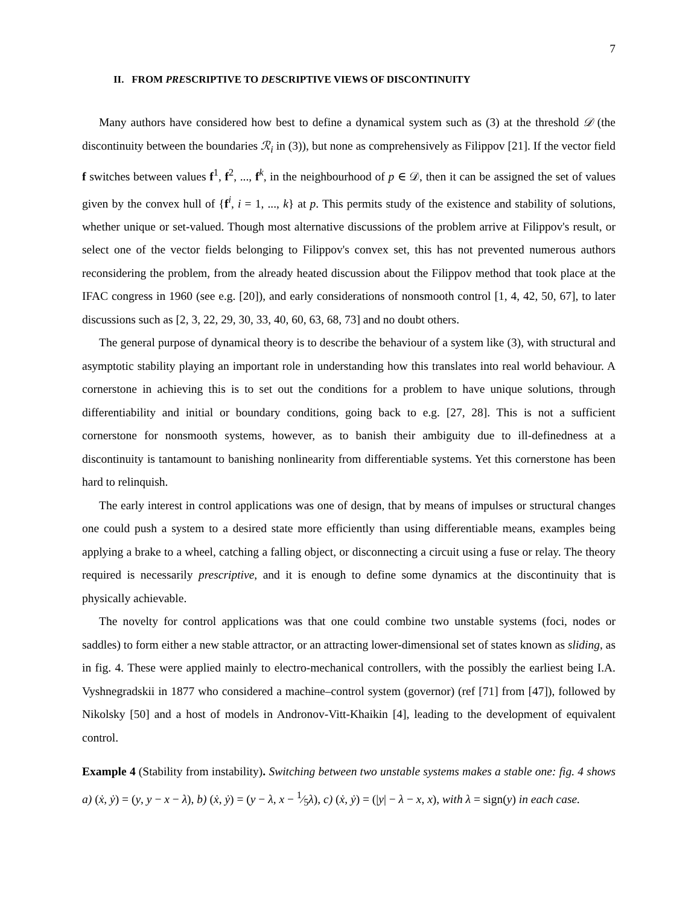7
II. FROM PRESCRIPTIVE TO DESCRIPTIVE VIEWS OF DISCONTINUITY
Many authors have considered how best to define a dynamical system such as (3) at the threshold 𝒟 (the discontinuity between the boundaries ℛ<sub>i</sub> in (3)), but none as comprehensively as Filippov [21]. If the vector field f switches between values f<sup>1</sup>, f<sup>2</sup>, ..., f<sup>k</sup>, in the neighbourhood of p ∈ 𝒟, then it can be assigned the set of values given by the convex hull of {f<sup>i</sup>, i = 1, ..., k} at p. This permits study of the existence and stability of solutions, whether unique or set-valued. Though most alternative discussions of the problem arrive at Filippov's result, or select one of the vector fields belonging to Filippov's convex set, this has not prevented numerous authors reconsidering the problem, from the already heated discussion about the Filippov method that took place at the IFAC congress in 1960 (see e.g. [20]), and early considerations of nonsmooth control [1, 4, 42, 50, 67], to later discussions such as [2, 3, 22, 29, 30, 33, 40, 60, 63, 68, 73] and no doubt others.
The general purpose of dynamical theory is to describe the behaviour of a system like (3), with structural and asymptotic stability playing an important role in understanding how this translates into real world behaviour. A cornerstone in achieving this is to set out the conditions for a problem to have unique solutions, through differentiability and initial or boundary conditions, going back to e.g. [27, 28]. This is not a sufficient cornerstone for nonsmooth systems, however, as to banish their ambiguity due to ill-definedness at a discontinuity is tantamount to banishing nonlinearity from differentiable systems. Yet this cornerstone has been hard to relinquish.
The early interest in control applications was one of design, that by means of impulses or structural changes one could push a system to a desired state more efficiently than using differentiable means, examples being applying a brake to a wheel, catching a falling object, or disconnecting a circuit using a fuse or relay. The theory required is necessarily prescriptive, and it is enough to define some dynamics at the discontinuity that is physically achievable.
The novelty for control applications was that one could combine two unstable systems (foci, nodes or saddles) to form either a new stable attractor, or an attracting lower-dimensional set of states known as sliding, as in fig. 4. These were applied mainly to electro-mechanical controllers, with the possibly the earliest being I.A. Vyshnegradskii in 1877 who considered a machine–control system (governor) (ref [71] from [47]), followed by Nikolsky [50] and a host of models in Andronov-Vitt-Khaikin [4], leading to the development of equivalent control.
Example 4 (Stability from instability). Switching between two unstable systems makes a stable one: fig. 4 shows a) (ẋ, ẏ) = (y, y − x − λ), b) (ẋ, ẏ) = (y − λ, x − 1⁄5λ), c) (ẋ, ẏ) = (|y| − λ − x, x), with λ = sign(y) in each case.